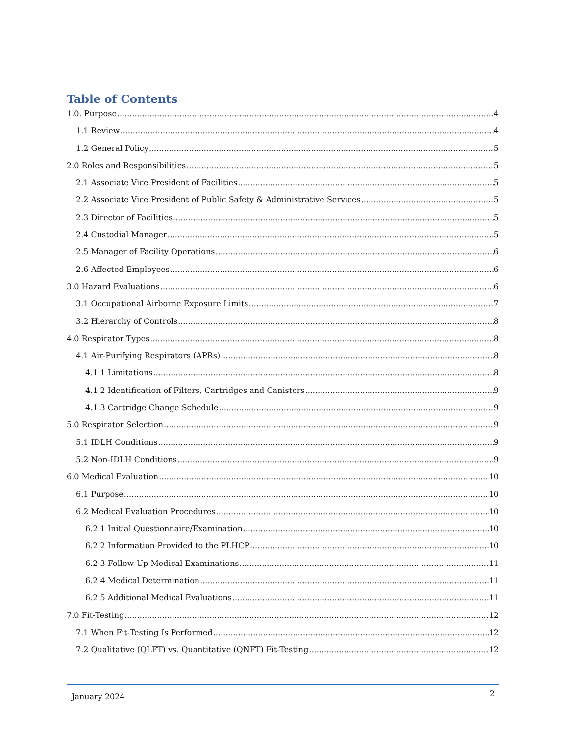Table of Contents
1.0. Purpose 4
1.1 Review 4
1.2 General Policy 5
2.0 Roles and Responsibilities 5
2.1 Associate Vice President of Facilities 5
2.2 Associate Vice President of Public Safety & Administrative Services 5
2.3 Director of Facilities 5
2.4 Custodial Manager 5
2.5 Manager of Facility Operations 6
2.6 Affected Employees 6
3.0 Hazard Evaluations 6
3.1 Occupational Airborne Exposure Limits 7
3.2 Hierarchy of Controls 8
4.0 Respirator Types 8
4.1 Air-Purifying Respirators (APRs) 8
4.1.1 Limitations 8
4.1.2 Identification of Filters, Cartridges and Canisters 9
4.1.3 Cartridge Change Schedule 9
5.0 Respirator Selection 9
5.1 IDLH Conditions 9
5.2 Non-IDLH Conditions 9
6.0 Medical Evaluation 10
6.1 Purpose 10
6.2 Medical Evaluation Procedures 10
6.2.1 Initial Questionnaire/Examination 10
6.2.2 Information Provided to the PLHCP 10
6.2.3 Follow-Up Medical Examinations 11
6.2.4 Medical Determination 11
6.2.5 Additional Medical Evaluations 11
7.0 Fit-Testing 12
7.1 When Fit-Testing Is Performed 12
7.2 Qualitative (QLFT) vs. Quantitative (QNFT) Fit-Testing 12
January 2024 2